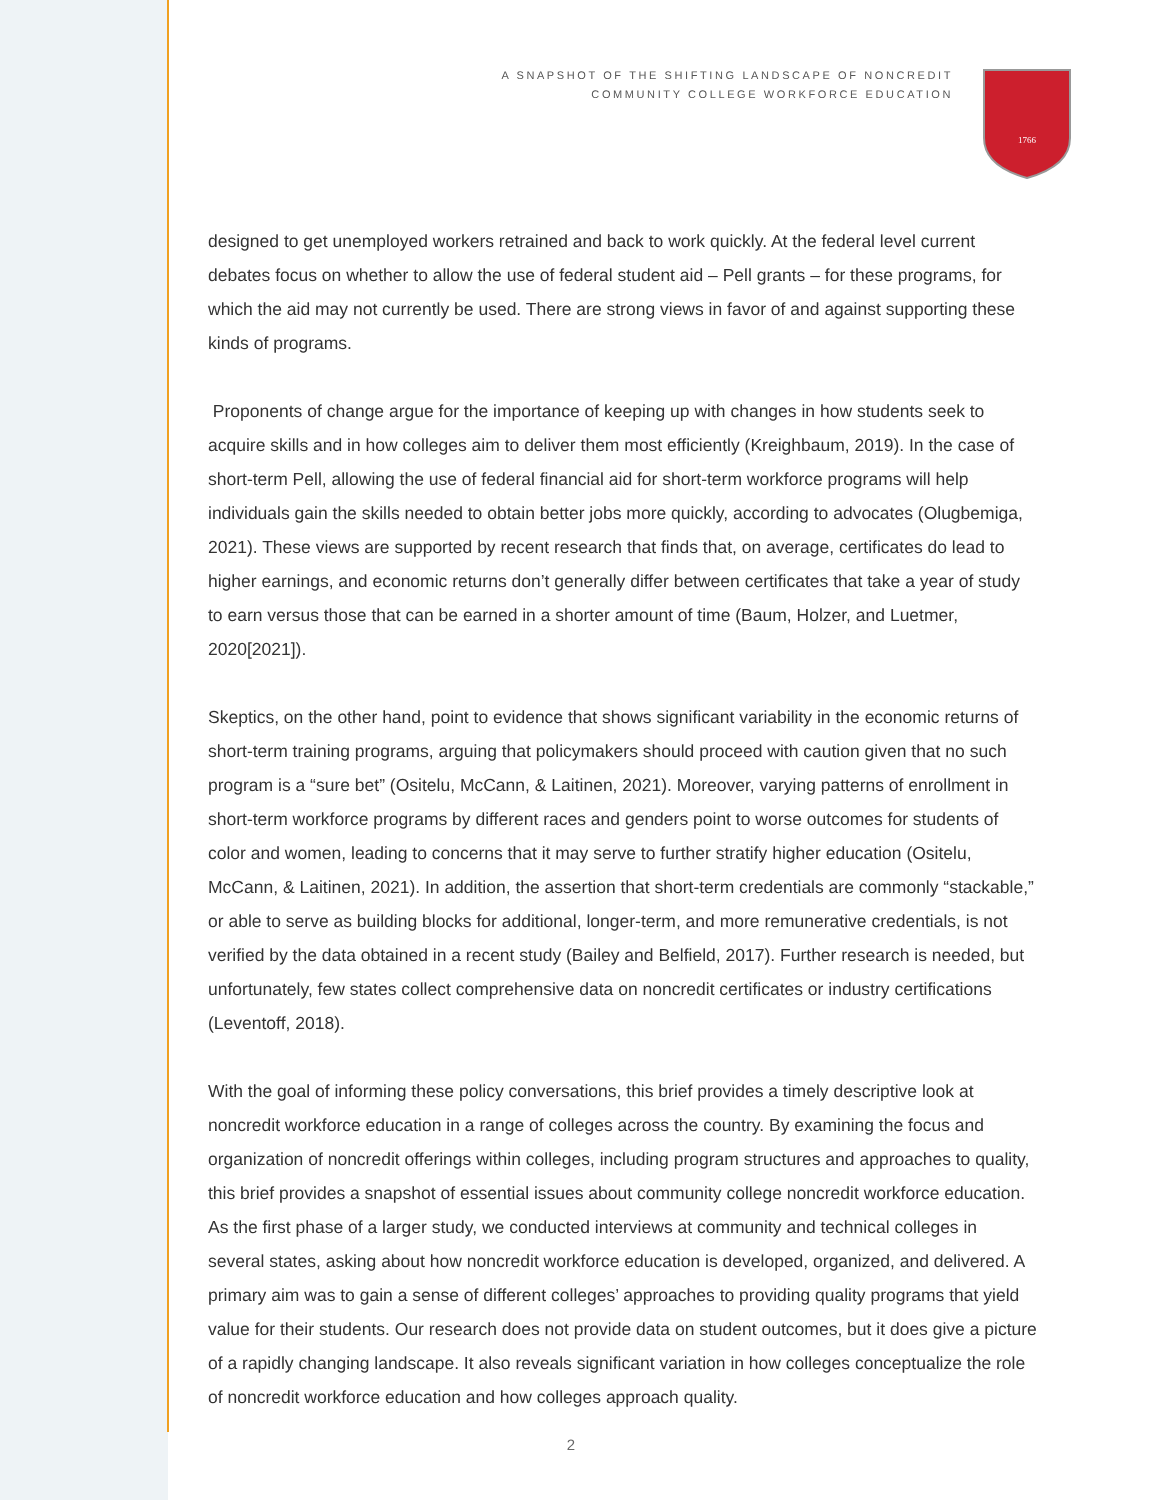A SNAPSHOT OF THE SHIFTING LANDSCAPE OF NONCREDIT
COMMUNITY COLLEGE WORKFORCE EDUCATION
1766
designed to get unemployed workers retrained and back to work quickly. At the federal level current debates focus on whether to allow the use of federal student aid – Pell grants – for these programs, for which the aid may not currently be used. There are strong views in favor of and against supporting these kinds of programs.
Proponents of change argue for the importance of keeping up with changes in how students seek to acquire skills and in how colleges aim to deliver them most efficiently (Kreighbaum, 2019). In the case of short-term Pell, allowing the use of federal financial aid for short-term workforce programs will help individuals gain the skills needed to obtain better jobs more quickly, according to advocates (Olugbemiga, 2021). These views are supported by recent research that finds that, on average, certificates do lead to higher earnings, and economic returns don’t generally differ between certificates that take a year of study to earn versus those that can be earned in a shorter amount of time (Baum, Holzer, and Luetmer, 2020[2021]).
Skeptics, on the other hand, point to evidence that shows significant variability in the economic returns of short-term training programs, arguing that policymakers should proceed with caution given that no such program is a “sure bet” (Ositelu, McCann, & Laitinen, 2021). Moreover, varying patterns of enrollment in short-term workforce programs by different races and genders point to worse outcomes for students of color and women, leading to concerns that it may serve to further stratify higher education (Ositelu, McCann, & Laitinen, 2021). In addition, the assertion that short-term credentials are commonly “stackable,” or able to serve as building blocks for additional, longer-term, and more remunerative credentials, is not verified by the data obtained in a recent study (Bailey and Belfield, 2017). Further research is needed, but unfortunately, few states collect comprehensive data on noncredit certificates or industry certifications (Leventoff, 2018).
With the goal of informing these policy conversations, this brief provides a timely descriptive look at noncredit workforce education in a range of colleges across the country. By examining the focus and organization of noncredit offerings within colleges, including program structures and approaches to quality, this brief provides a snapshot of essential issues about community college noncredit workforce education. As the first phase of a larger study, we conducted interviews at community and technical colleges in several states, asking about how noncredit workforce education is developed, organized, and delivered. A primary aim was to gain a sense of different colleges’ approaches to providing quality programs that yield value for their students. Our research does not provide data on student outcomes, but it does give a picture of a rapidly changing landscape. It also reveals significant variation in how colleges conceptualize the role of noncredit workforce education and how colleges approach quality.
2